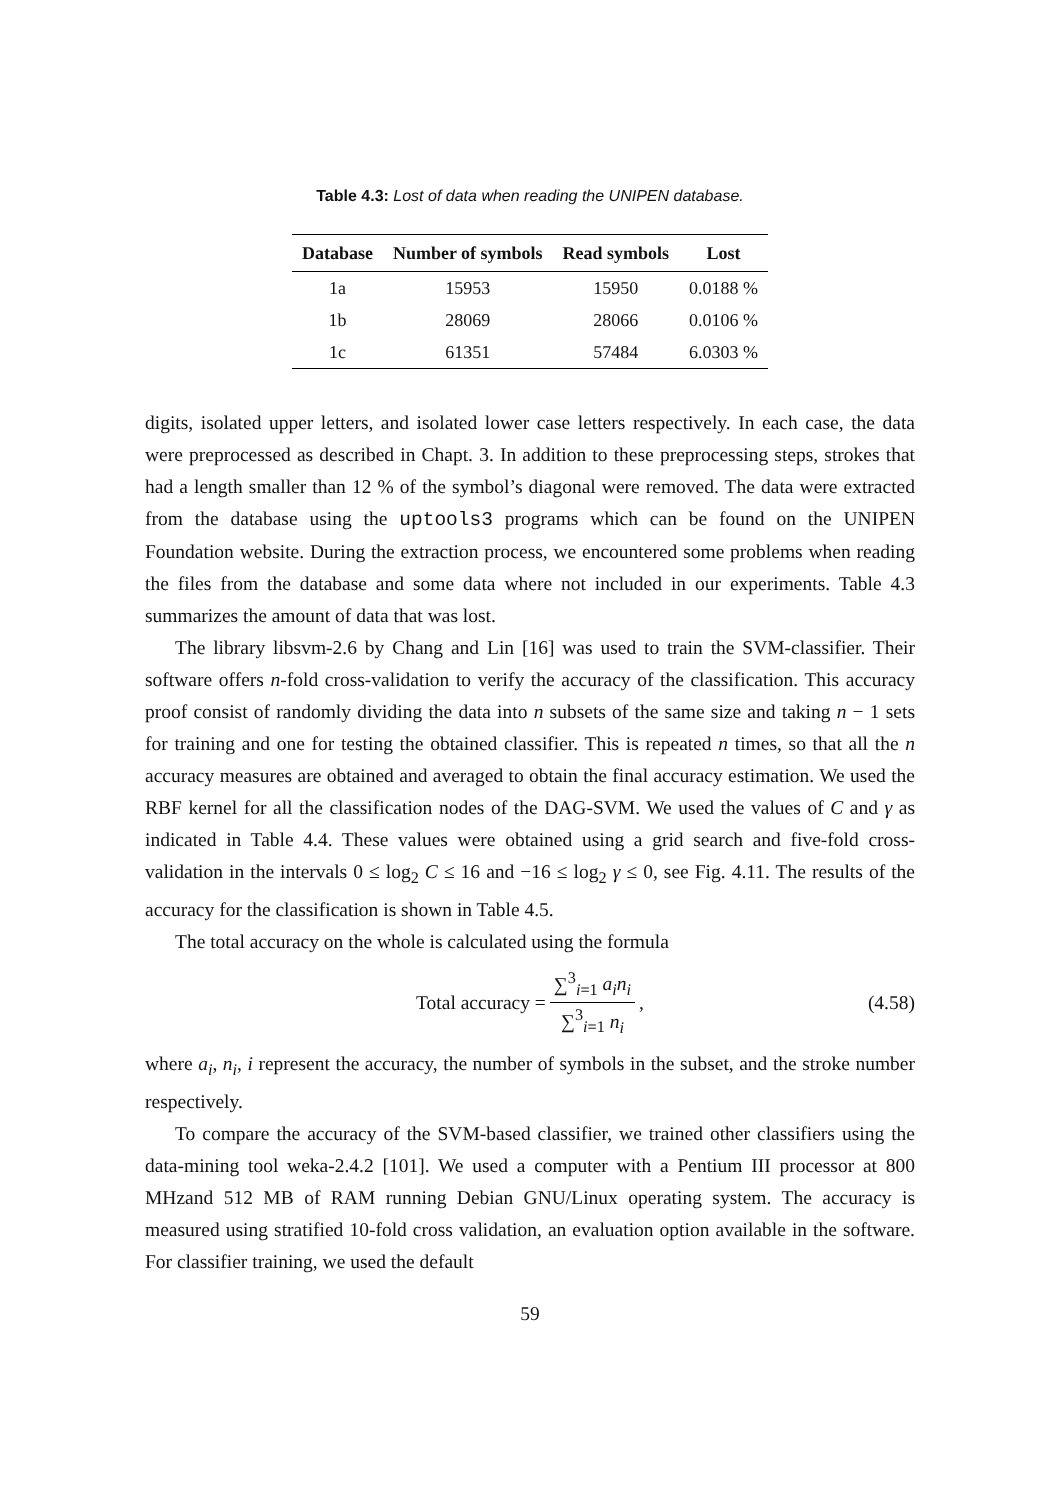Table 4.3: Lost of data when reading the UNIPEN database.
| Database | Number of symbols | Read symbols | Lost |
| --- | --- | --- | --- |
| 1a | 15953 | 15950 | 0.0188 % |
| 1b | 28069 | 28066 | 0.0106 % |
| 1c | 61351 | 57484 | 6.0303 % |
digits, isolated upper letters, and isolated lower case letters respectively. In each case, the data were preprocessed as described in Chapt. 3. In addition to these preprocessing steps, strokes that had a length smaller than 12 % of the symbol’s diagonal were removed. The data were extracted from the database using the uptools3 programs which can be found on the UNIPEN Foundation website. During the extraction process, we encountered some problems when reading the files from the database and some data where not included in our experiments. Table 4.3 summarizes the amount of data that was lost.
The library libsvm-2.6 by Chang and Lin [16] was used to train the SVM-classifier. Their software offers n-fold cross-validation to verify the accuracy of the classification. This accuracy proof consist of randomly dividing the data into n subsets of the same size and taking n − 1 sets for training and one for testing the obtained classifier. This is repeated n times, so that all the n accuracy measures are obtained and averaged to obtain the final accuracy estimation. We used the RBF kernel for all the classification nodes of the DAG-SVM. We used the values of C and γ as indicated in Table 4.4. These values were obtained using a grid search and five-fold cross-validation in the intervals 0 ≤ log<sub>2</sub> C ≤ 16 and −16 ≤ log<sub>2</sub> γ ≤ 0, see Fig. 4.11. The results of the accuracy for the classification is shown in Table 4.5.
The total accuracy on the whole is calculated using the formula
Total accuracy = ∑<sup>3</sup><sub>i=1</sub> a<sub>i</sub>n<sub>i</sub> ∑<sup>3</sup><sub>i=1</sub> n<sub>i</sub>, (4.58)
where a<sub>i</sub>, n<sub>i</sub>, i represent the accuracy, the number of symbols in the subset, and the stroke number respectively.
To compare the accuracy of the SVM-based classifier, we trained other classifiers using the data-mining tool weka-2.4.2 [101]. We used a computer with a Pentium III processor at 800 MHzand 512 MB of RAM running Debian GNU/Linux operating system. The accuracy is measured using stratified 10-fold cross validation, an evaluation option available in the software. For classifier training, we used the default
59